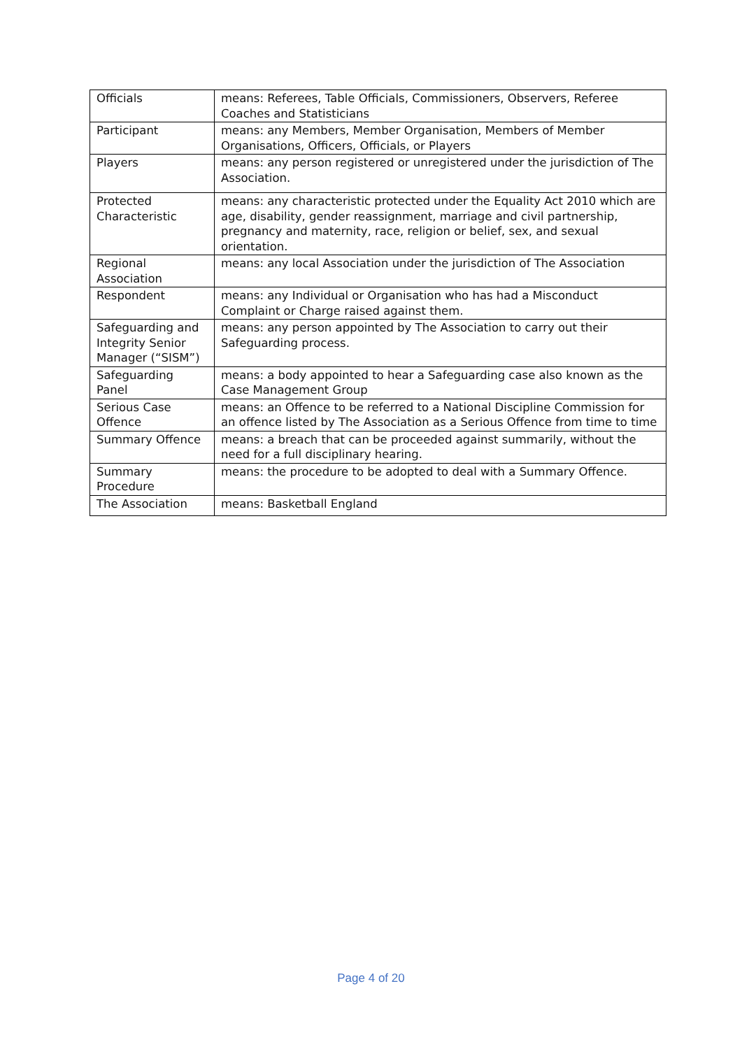| Officials | means: Referees, Table Officials, Commissioners, Observers, Referee Coaches and Statisticians |
| Participant | means: any Members, Member Organisation, Members of Member Organisations, Officers, Officials, or Players |
| Players | means: any person registered or unregistered under the jurisdiction of The Association. |
| Protected Characteristic | means: any characteristic protected under the Equality Act 2010 which are age, disability, gender reassignment, marriage and civil partnership, pregnancy and maternity, race, religion or belief, sex, and sexual orientation. |
| Regional Association | means: any local Association under the jurisdiction of The Association |
| Respondent | means: any Individual or Organisation who has had a Misconduct Complaint or Charge raised against them. |
| Safeguarding and Integrity Senior Manager (“SISM”) | means: any person appointed by The Association to carry out their Safeguarding process. |
| Safeguarding Panel | means: a body appointed to hear a Safeguarding case also known as the Case Management Group |
| Serious Case Offence | means: an Offence to be referred to a National Discipline Commission for an offence listed by The Association as a Serious Offence from time to time |
| Summary Offence | means: a breach that can be proceeded against summarily, without the need for a full disciplinary hearing. |
| Summary Procedure | means: the procedure to be adopted to deal with a Summary Offence. |
| The Association | means: Basketball England |
Page 4 of 20